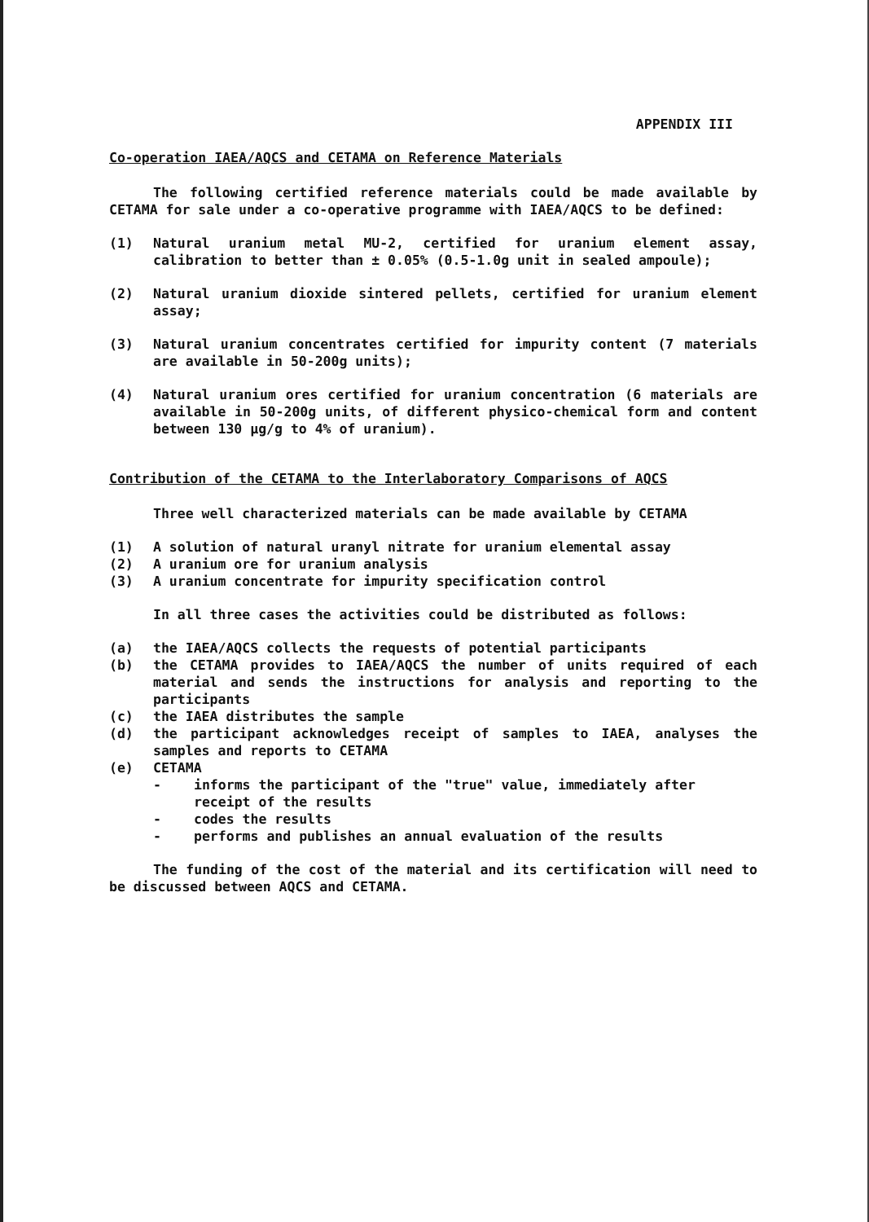APPENDIX III
Co-operation IAEA/AQCS and CETAMA on Reference Materials
The following certified reference materials could be made available by CETAMA for sale under a co-operative programme with IAEA/AQCS to be defined:
(1) Natural uranium metal MU-2, certified for uranium element assay, calibration to better than ± 0.05% (0.5-1.0g unit in sealed ampoule);
(2) Natural uranium dioxide sintered pellets, certified for uranium element assay;
(3) Natural uranium concentrates certified for impurity content (7 materials are available in 50-200g units);
(4) Natural uranium ores certified for uranium concentration (6 materials are available in 50-200g units, of different physico-chemical form and content between 130 µg/g to 4% of uranium).
Contribution of the CETAMA to the Interlaboratory Comparisons of AQCS
Three well characterized materials can be made available by CETAMA
(1) A solution of natural uranyl nitrate for uranium elemental assay
(2) A uranium ore for uranium analysis
(3) A uranium concentrate for impurity specification control
In all three cases the activities could be distributed as follows:
(a) the IAEA/AQCS collects the requests of potential participants
(b) the CETAMA provides to IAEA/AQCS the number of units required of each material and sends the instructions for analysis and reporting to the participants
(c) the IAEA distributes the sample
(d) the participant acknowledges receipt of samples to IAEA, analyses the samples and reports to CETAMA
(e) CETAMA
- informs the participant of the "true" value, immediately after receipt of the results
- codes the results
- performs and publishes an annual evaluation of the results
The funding of the cost of the material and its certification will need to be discussed between AQCS and CETAMA.